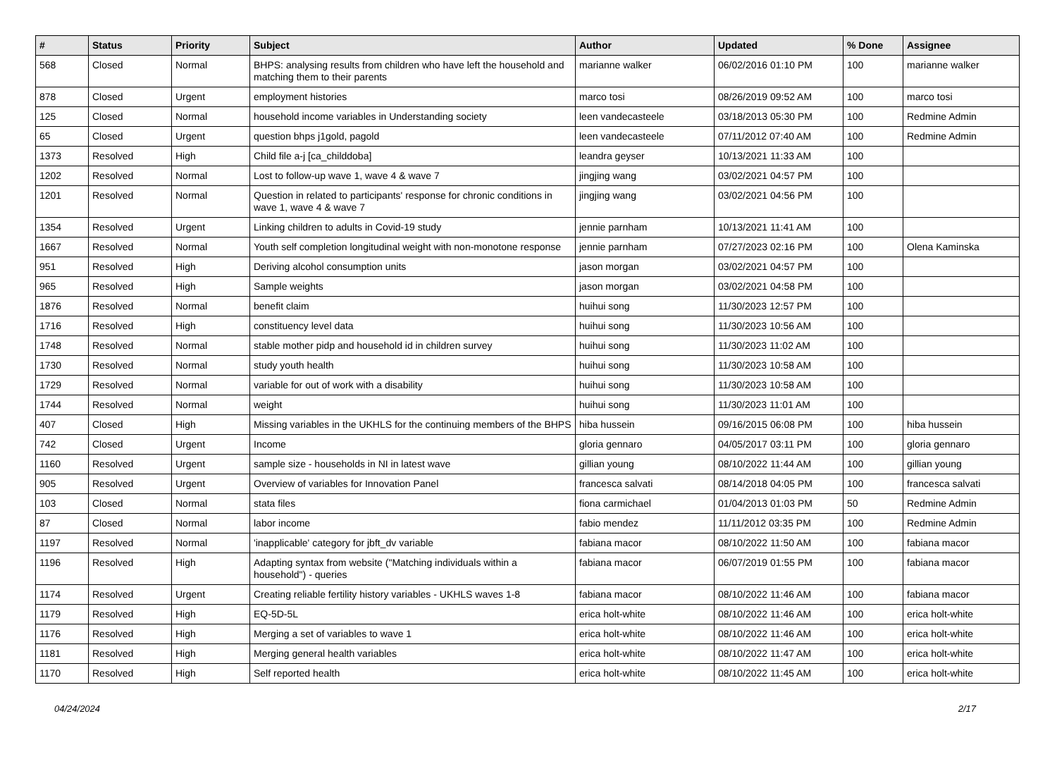| # | Status | Priority | Subject | Author | Updated | % Done | Assignee |
| --- | --- | --- | --- | --- | --- | --- | --- |
| 568 | Closed | Normal | BHPS: analysing results from children who have left the household and matching them to their parents | marianne walker | 06/02/2016 01:10 PM | 100 | marianne walker |
| 878 | Closed | Urgent | employment histories | marco tosi | 08/26/2019 09:52 AM | 100 | marco tosi |
| 125 | Closed | Normal | household income variables in Understanding society | leen vandecasteele | 03/18/2013 05:30 PM | 100 | Redmine Admin |
| 65 | Closed | Urgent | question bhps j1gold, pagold | leen vandecasteele | 07/11/2012 07:40 AM | 100 | Redmine Admin |
| 1373 | Resolved | High | Child file a-j [ca_childdoba] | leandra geyser | 10/13/2021 11:33 AM | 100 | |
| 1202 | Resolved | Normal | Lost to follow-up wave 1, wave 4 & wave 7 | jingjing wang | 03/02/2021 04:57 PM | 100 | |
| 1201 | Resolved | Normal | Question in related to participants' response for chronic conditions in wave 1, wave 4 & wave 7 | jingjing wang | 03/02/2021 04:56 PM | 100 | |
| 1354 | Resolved | Urgent | Linking children to adults in Covid-19 study | jennie parnham | 10/13/2021 11:41 AM | 100 | |
| 1667 | Resolved | Normal | Youth self completion longitudinal weight with non-monotone response | jennie parnham | 07/27/2023 02:16 PM | 100 | Olena Kaminska |
| 951 | Resolved | High | Deriving alcohol consumption units | jason morgan | 03/02/2021 04:57 PM | 100 | |
| 965 | Resolved | High | Sample weights | jason morgan | 03/02/2021 04:58 PM | 100 | |
| 1876 | Resolved | Normal | benefit claim | huihui song | 11/30/2023 12:57 PM | 100 | |
| 1716 | Resolved | High | constituency level data | huihui song | 11/30/2023 10:56 AM | 100 | |
| 1748 | Resolved | Normal | stable mother pidp and household id in children survey | huihui song | 11/30/2023 11:02 AM | 100 | |
| 1730 | Resolved | Normal | study youth health | huihui song | 11/30/2023 10:58 AM | 100 | |
| 1729 | Resolved | Normal | variable for out of work with a disability | huihui song | 11/30/2023 10:58 AM | 100 | |
| 1744 | Resolved | Normal | weight | huihui song | 11/30/2023 11:01 AM | 100 | |
| 407 | Closed | High | Missing variables in the UKHLS for the continuing members of the BHPS | hiba hussein | 09/16/2015 06:08 PM | 100 | hiba hussein |
| 742 | Closed | Urgent | Income | gloria gennaro | 04/05/2017 03:11 PM | 100 | gloria gennaro |
| 1160 | Resolved | Urgent | sample size - households in NI in latest wave | gillian young | 08/10/2022 11:44 AM | 100 | gillian young |
| 905 | Resolved | Urgent | Overview of variables for Innovation Panel | francesca salvati | 08/14/2018 04:05 PM | 100 | francesca salvati |
| 103 | Closed | Normal | stata files | fiona carmichael | 01/04/2013 01:03 PM | 50 | Redmine Admin |
| 87 | Closed | Normal | labor income | fabio mendez | 11/11/2012 03:35 PM | 100 | Redmine Admin |
| 1197 | Resolved | Normal | 'inapplicable' category for jbft_dv variable | fabiana macor | 08/10/2022 11:50 AM | 100 | fabiana macor |
| 1196 | Resolved | High | Adapting syntax from website ("Matching individuals within a household") - queries | fabiana macor | 06/07/2019 01:55 PM | 100 | fabiana macor |
| 1174 | Resolved | Urgent | Creating reliable fertility history variables - UKHLS waves 1-8 | fabiana macor | 08/10/2022 11:46 AM | 100 | fabiana macor |
| 1179 | Resolved | High | EQ-5D-5L | erica holt-white | 08/10/2022 11:46 AM | 100 | erica holt-white |
| 1176 | Resolved | High | Merging a set of variables to wave 1 | erica holt-white | 08/10/2022 11:46 AM | 100 | erica holt-white |
| 1181 | Resolved | High | Merging general health variables | erica holt-white | 08/10/2022 11:47 AM | 100 | erica holt-white |
| 1170 | Resolved | High | Self reported health | erica holt-white | 08/10/2022 11:45 AM | 100 | erica holt-white |
04/24/2024 2/17